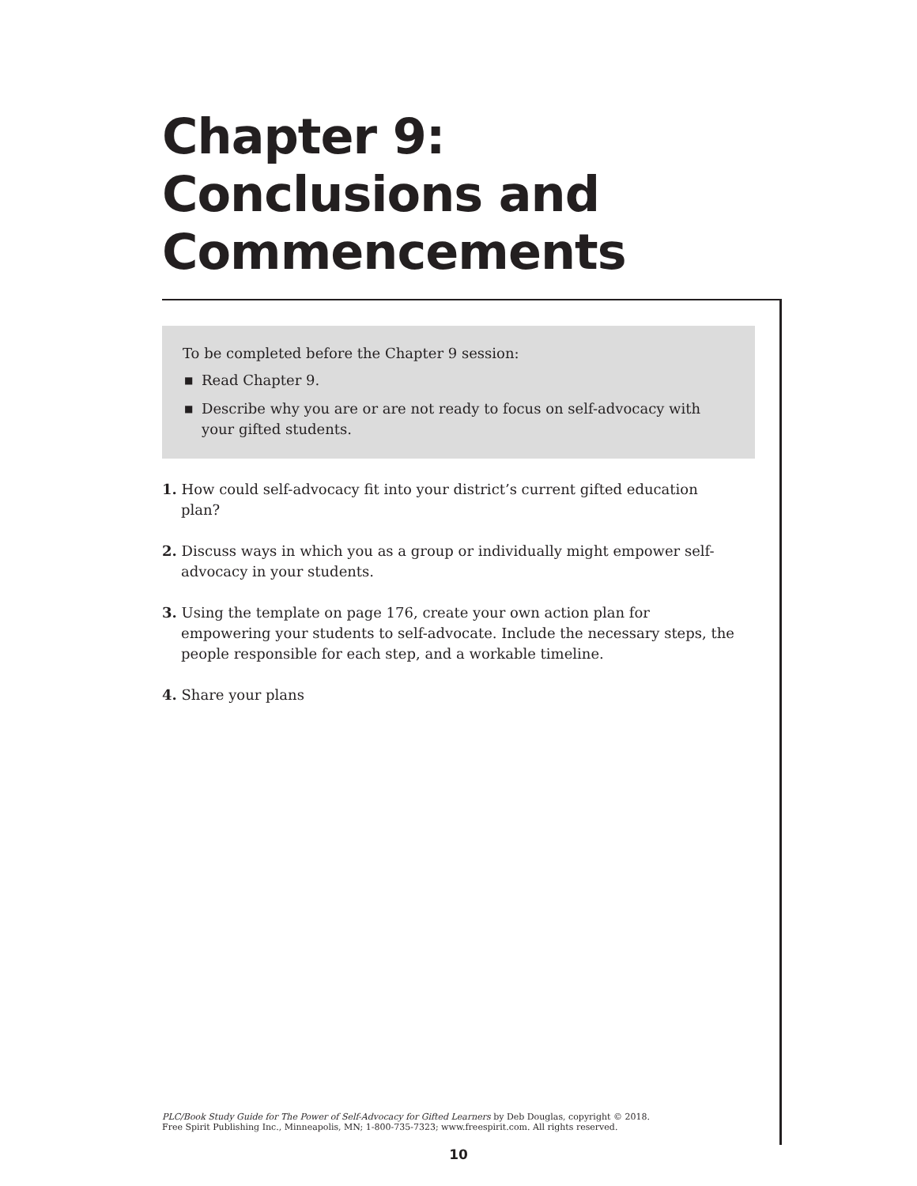Chapter 9:
Conclusions and
Commencements
To be completed before the Chapter 9 session:
■ Read Chapter 9.
■ Describe why you are or are not ready to focus on self-advocacy with your gifted students.
1. How could self-advocacy fit into your district’s current gifted education plan?
2. Discuss ways in which you as a group or individually might empower self-advocacy in your students.
3. Using the template on page 176, create your own action plan for empowering your students to self-advocate. Include the necessary steps, the people responsible for each step, and a workable timeline.
4. Share your plans
PLC/Book Study Guide for The Power of Self-Advocacy for Gifted Learners by Deb Douglas, copyright © 2018.
Free Spirit Publishing Inc., Minneapolis, MN; 1-800-735-7323; www.freespirit.com. All rights reserved.
10